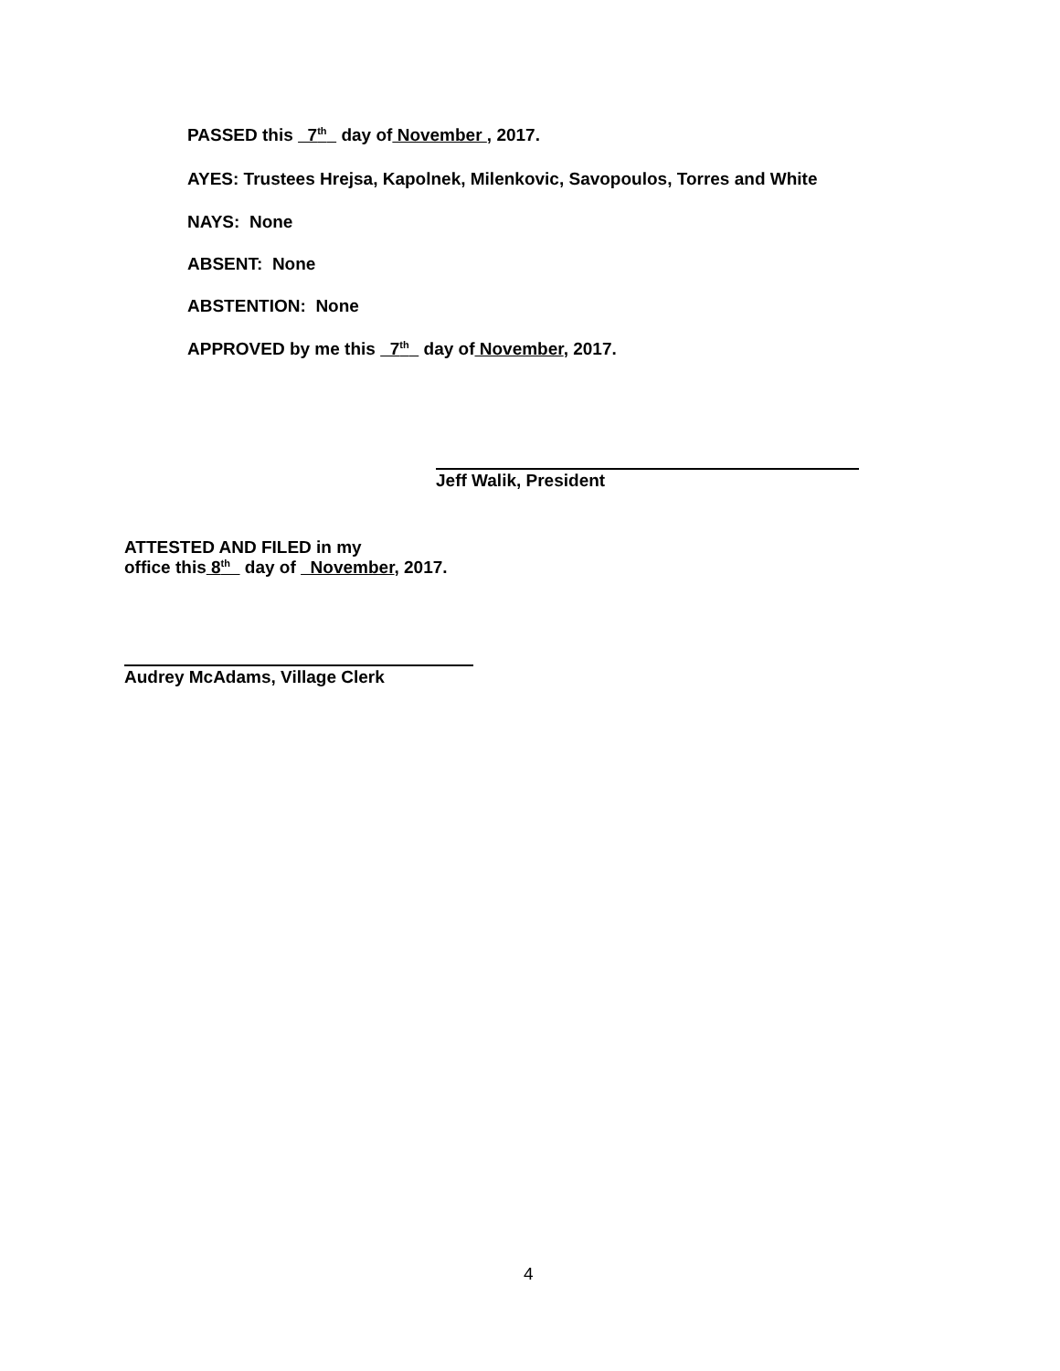PASSED this 7<sup>th</sup> day of November , 2017.
AYES: Trustees Hrejsa, Kapolnek, Milenkovic, Savopoulos, Torres and White
NAYS: None
ABSENT: None
ABSTENTION: None
APPROVED by me this 7<sup>th</sup> day of November, 2017.
Jeff Walik, President
ATTESTED AND FILED in my
office this 8<sup>th</sup> day of November, 2017.
Audrey McAdams, Village Clerk
4